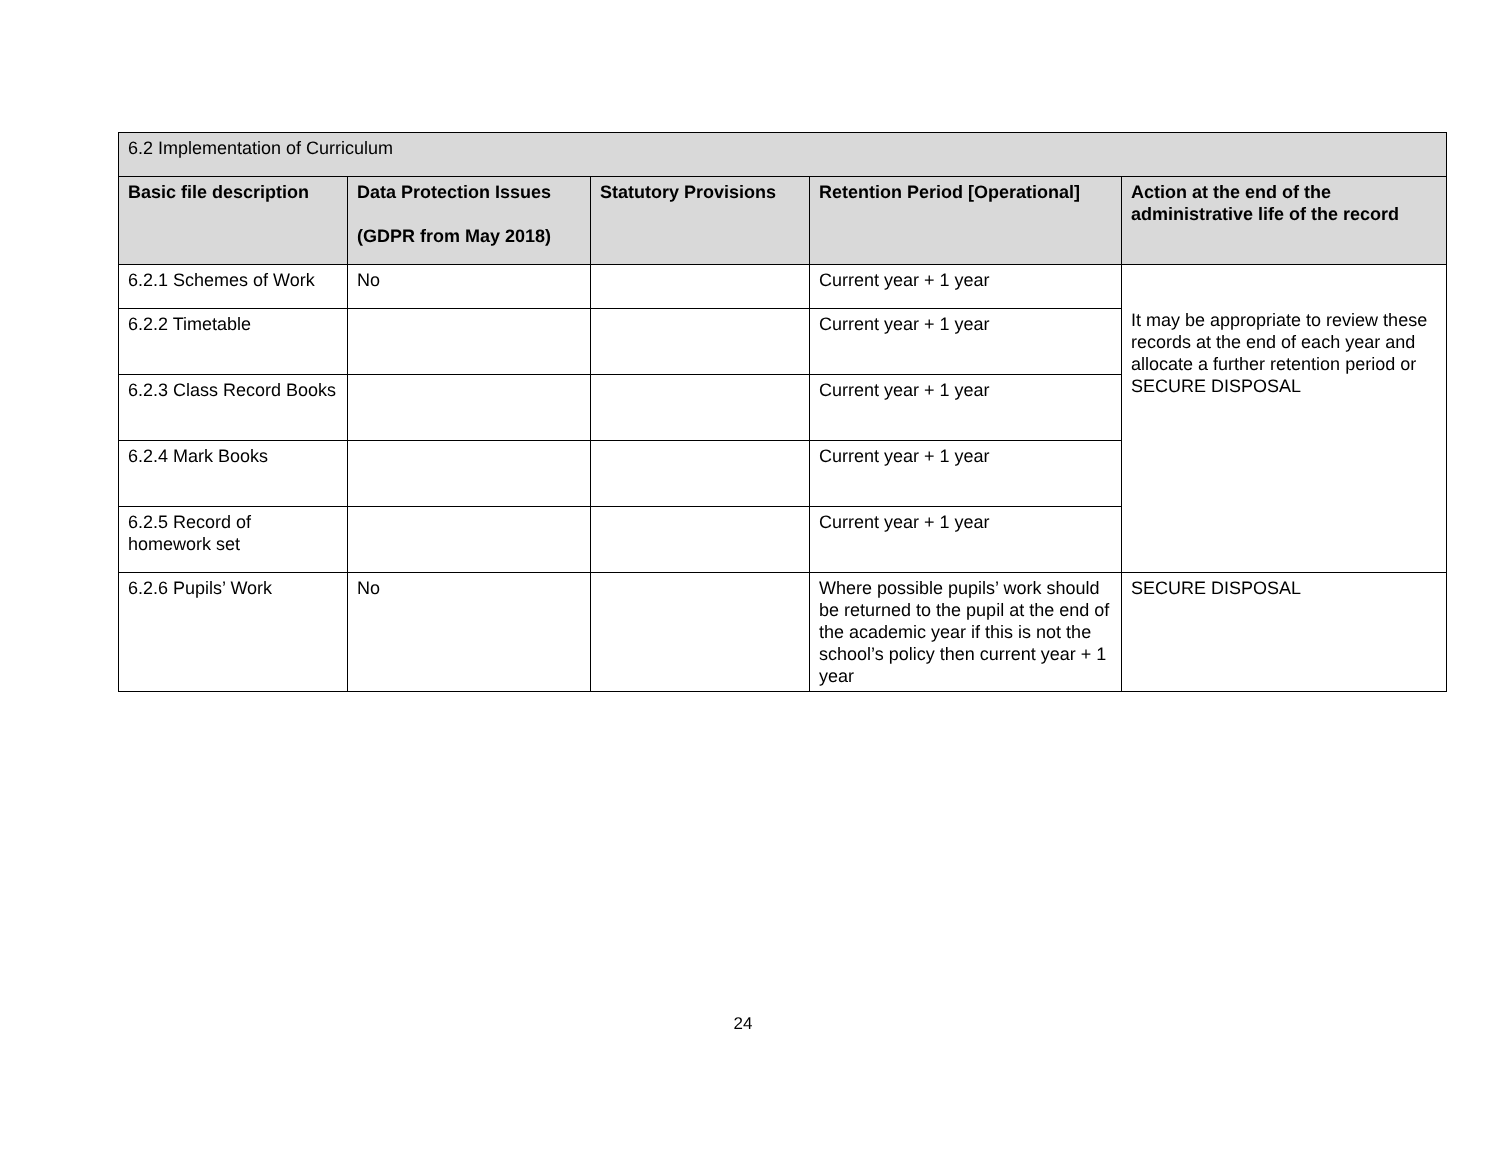| 6.2 Implementation of Curriculum | | | | |
| Basic file description | Data Protection Issues (GDPR from May 2018) | Statutory Provisions | Retention Period [Operational] | Action at the end of the administrative life of the record |
| 6.2.1 Schemes of Work | No | | Current year + 1 year | It may be appropriate to review these records at the end of each year and allocate a further retention period or SECURE DISPOSAL |
| 6.2.2 Timetable | | | Current year + 1 year | |
| 6.2.3 Class Record Books | | | Current year + 1 year | |
| 6.2.4 Mark Books | | | Current year + 1 year | |
| 6.2.5 Record of homework set | | | Current year + 1 year | |
| 6.2.6 Pupils’ Work | No | | Where possible pupils’ work should be returned to the pupil at the end of the academic year if this is not the school’s policy then current year + 1 year | SECURE DISPOSAL |
24